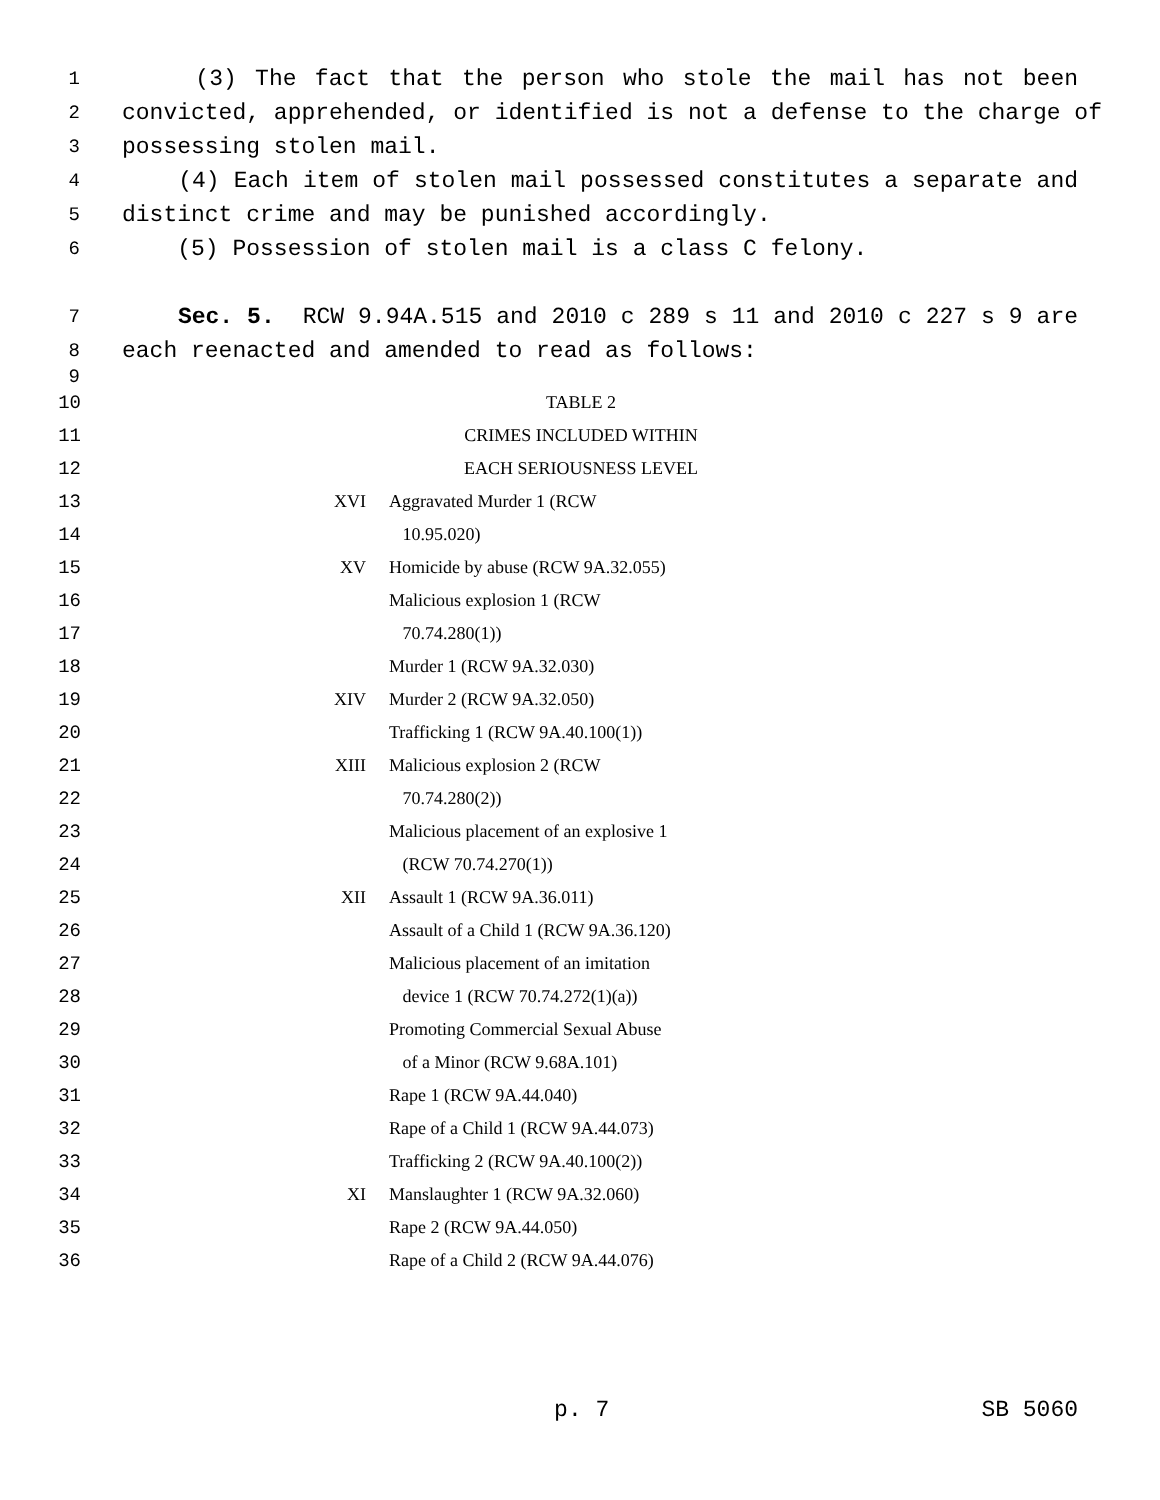1 (3) The fact that the person who stole the mail has not been
2 convicted, apprehended, or identified is not a defense to the charge of
3 possessing stolen mail.
4 (4) Each item of stolen mail possessed constitutes a separate and
5 distinct crime and may be punished accordingly.
6 (5) Possession of stolen mail is a class C felony.
7 Sec. 5. RCW 9.94A.515 and 2010 c 289 s 11 and 2010 c 227 s 9 are
8 each reenacted and amended to read as follows:
9
| 10 | TABLE 2 | |
| 11 | CRIMES INCLUDED WITHIN | |
| 12 | EACH SERIOUSNESS LEVEL | |
| 13 | XVI | Aggravated Murder 1 (RCW |
| 14 | | 10.95.020) |
| 15 | XV | Homicide by abuse (RCW 9A.32.055) |
| 16 | | Malicious explosion 1 (RCW |
| 17 | | 70.74.280(1)) |
| 18 | | Murder 1 (RCW 9A.32.030) |
| 19 | XIV | Murder 2 (RCW 9A.32.050) |
| 20 | | Trafficking 1 (RCW 9A.40.100(1)) |
| 21 | XIII | Malicious explosion 2 (RCW |
| 22 | | 70.74.280(2)) |
| 23 | | Malicious placement of an explosive 1 |
| 24 | | (RCW 70.74.270(1)) |
| 25 | XII | Assault 1 (RCW 9A.36.011) |
| 26 | | Assault of a Child 1 (RCW 9A.36.120) |
| 27 | | Malicious placement of an imitation |
| 28 | | device 1 (RCW 70.74.272(1)(a)) |
| 29 | | Promoting Commercial Sexual Abuse |
| 30 | | of a Minor (RCW 9.68A.101) |
| 31 | | Rape 1 (RCW 9A.44.040) |
| 32 | | Rape of a Child 1 (RCW 9A.44.073) |
| 33 | | Trafficking 2 (RCW 9A.40.100(2)) |
| 34 | XI | Manslaughter 1 (RCW 9A.32.060) |
| 35 | | Rape 2 (RCW 9A.44.050) |
| 36 | | Rape of a Child 2 (RCW 9A.44.076) |
p. 7 SB 5060